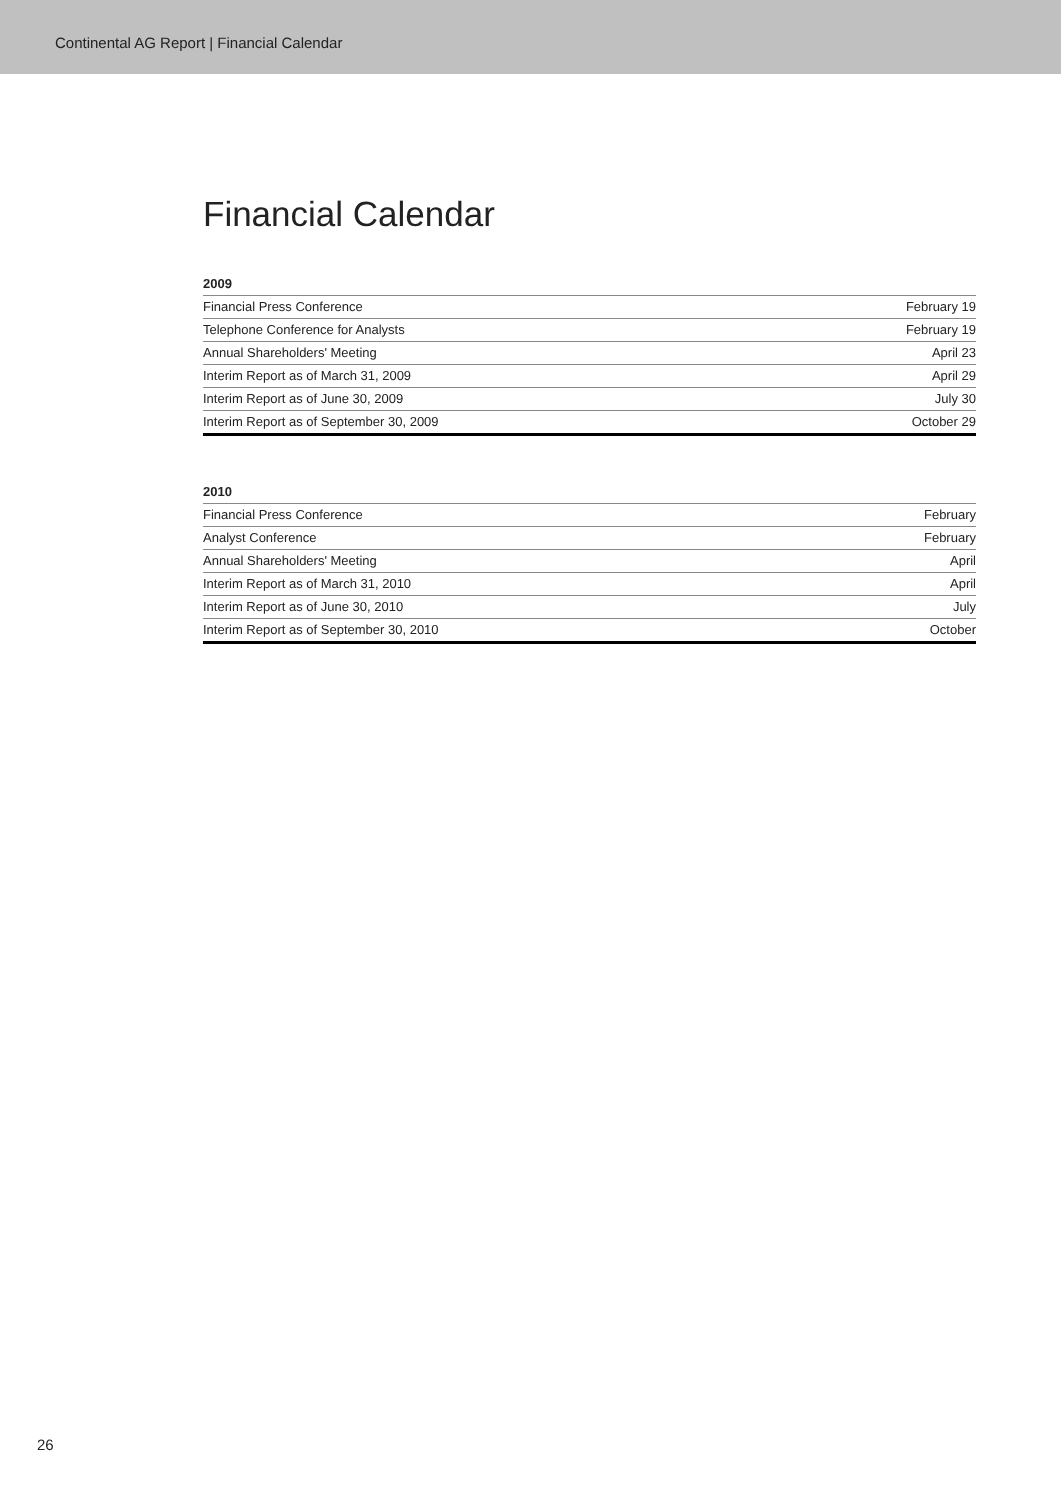Continental AG Report | Financial Calendar
Financial Calendar
2009
| Financial Press Conference | February 19 |
| Telephone Conference for Analysts | February 19 |
| Annual Shareholders' Meeting | April 23 |
| Interim Report as of March 31, 2009 | April 29 |
| Interim Report as of June 30, 2009 | July 30 |
| Interim Report as of September 30, 2009 | October 29 |
2010
| Financial Press Conference | February |
| Analyst Conference | February |
| Annual Shareholders' Meeting | April |
| Interim Report as of March 31, 2010 | April |
| Interim Report as of June 30, 2010 | July |
| Interim Report as of September 30, 2010 | October |
26